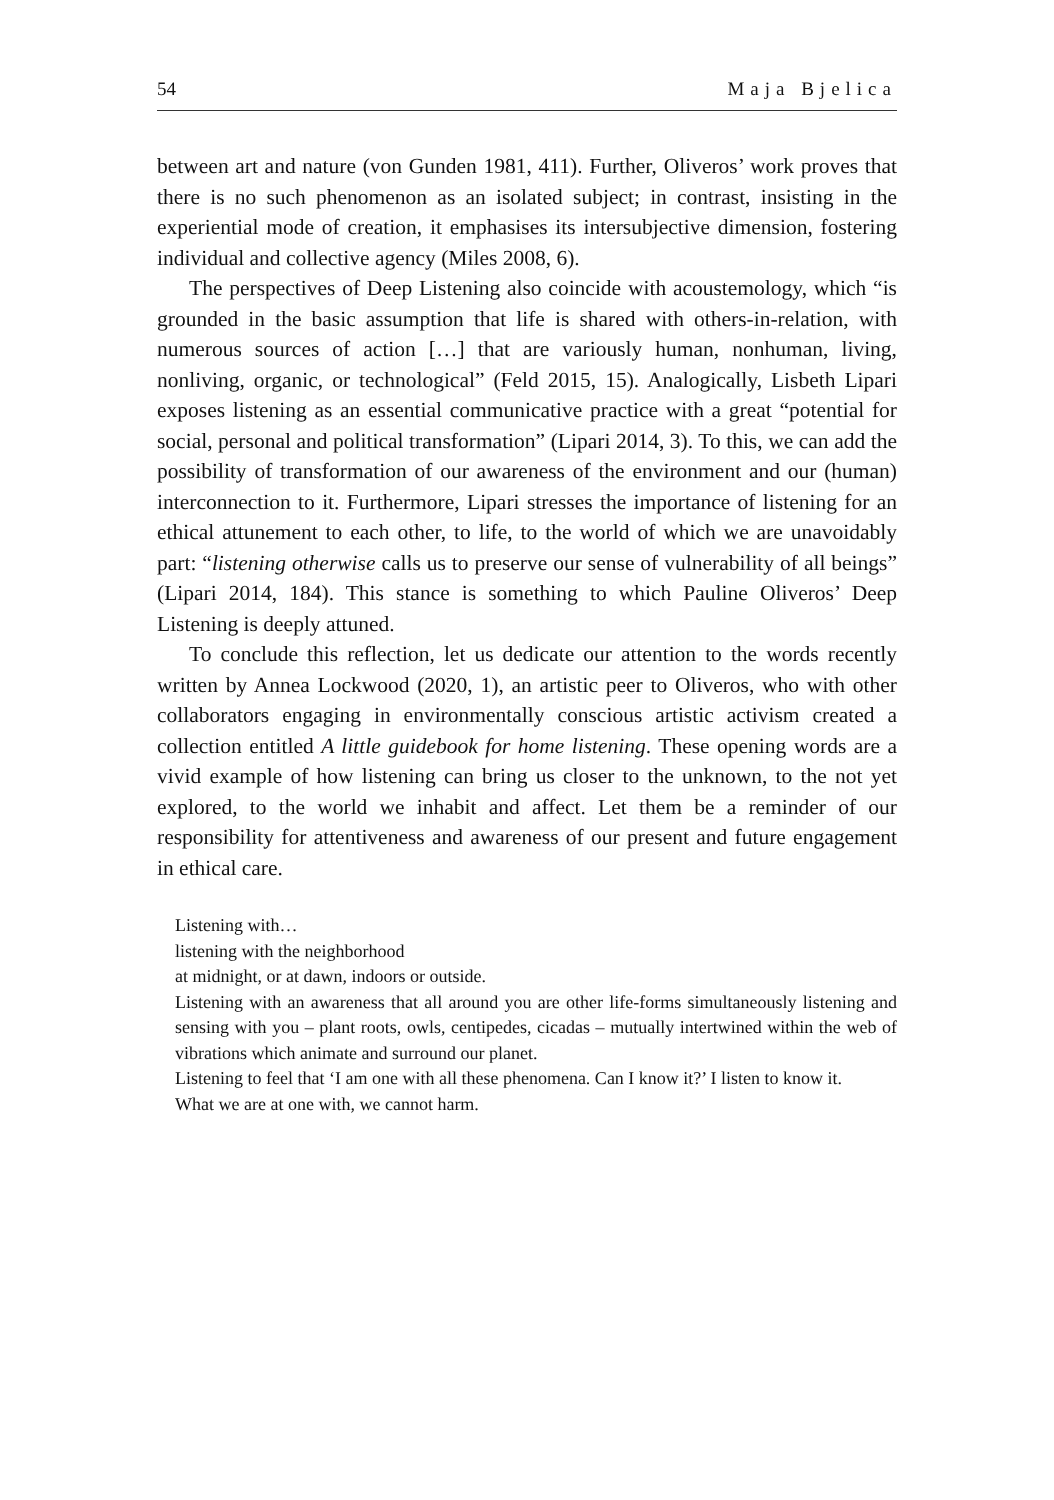54 Maja Bjelica
between art and nature (von Gunden 1981, 411). Further, Oliveros’ work proves that there is no such phenomenon as an isolated subject; in contrast, insisting in the experiential mode of creation, it emphasises its intersubjective dimension, fostering individual and collective agency (Miles 2008, 6).
The perspectives of Deep Listening also coincide with acoustemology, which “is grounded in the basic assumption that life is shared with others-in-relation, with numerous sources of action […] that are variously human, nonhuman, living, nonliving, organic, or technological” (Feld 2015, 15). Analogically, Lisbeth Lipari exposes listening as an essential communicative practice with a great “potential for social, personal and political transformation” (Lipari 2014, 3). To this, we can add the possibility of transformation of our awareness of the environment and our (human) interconnection to it. Furthermore, Lipari stresses the importance of listening for an ethical attunement to each other, to life, to the world of which we are unavoidably part: “listening otherwise calls us to preserve our sense of vulnerability of all beings” (Lipari 2014, 184). This stance is something to which Pauline Oliveros’ Deep Listening is deeply attuned.
To conclude this reflection, let us dedicate our attention to the words recently written by Annea Lockwood (2020, 1), an artistic peer to Oliveros, who with other collaborators engaging in environmentally conscious artistic activism created a collection entitled A little guidebook for home listening. These opening words are a vivid example of how listening can bring us closer to the unknown, to the not yet explored, to the world we inhabit and affect. Let them be a reminder of our responsibility for attentiveness and awareness of our present and future engagement in ethical care.
Listening with…
listening with the neighborhood
at midnight, or at dawn, indoors or outside.
Listening with an awareness that all around you are other life-forms simultaneously listening and sensing with you – plant roots, owls, centipedes, cicadas – mutually intertwined within the web of vibrations which animate and surround our planet.
Listening to feel that ‘I am one with all these phenomena. Can I know it?’ I listen to know it.
What we are at one with, we cannot harm.